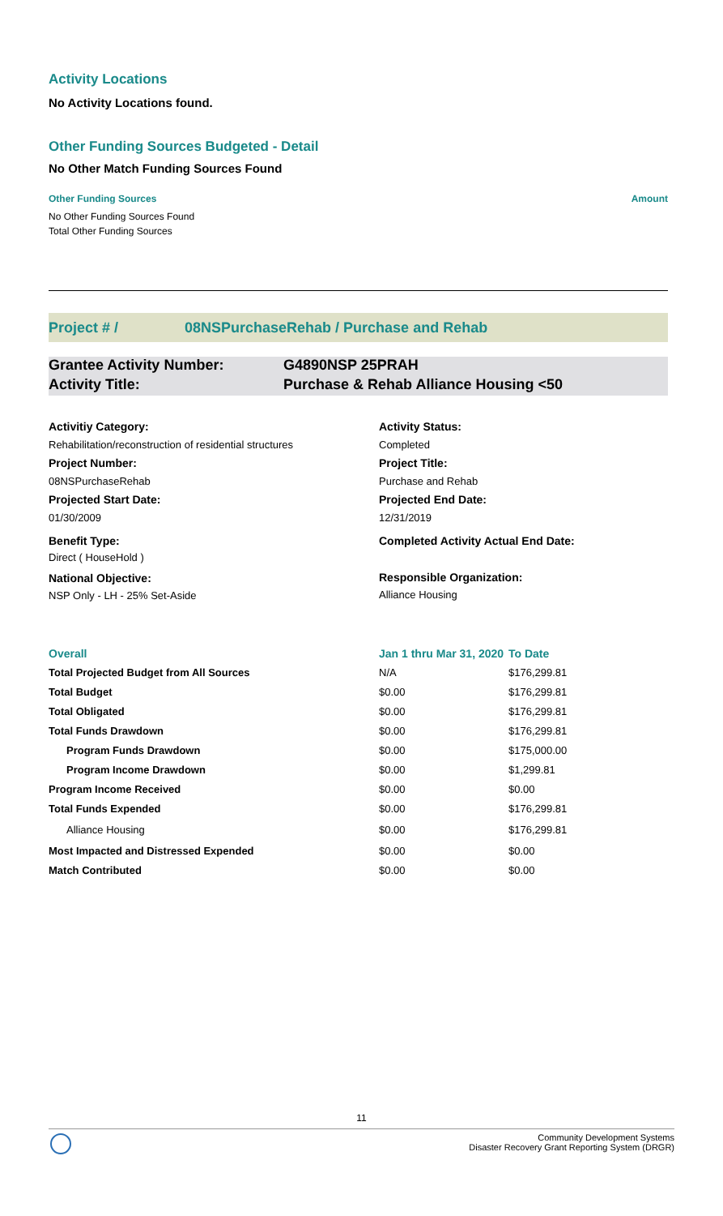Activity Locations
No Activity Locations found.
Other Funding Sources Budgeted - Detail
No Other Match Funding Sources Found
| Other Funding Sources | Amount |
| --- | --- |
| No Other Funding Sources Found | |
| Total Other Funding Sources | |
Project # / 08NSPurchaseRehab / Purchase and Rehab
Grantee Activity Number: G4890NSP 25PRAH
Activity Title: Purchase & Rehab Alliance Housing <50
Activitiy Category:
Rehabilitation/reconstruction of residential structures
Project Number:
08NSPurchaseRehab
Projected Start Date:
01/30/2009
Benefit Type:
Direct ( HouseHold )
National Objective:
NSP Only - LH - 25% Set-Aside
Activity Status:
Completed
Project Title:
Purchase and Rehab
Projected End Date:
12/31/2019
Completed Activity Actual End Date:
Responsible Organization:
Alliance Housing
| Overall | Jan 1 thru Mar 31, 2020 | To Date |
| --- | --- | --- |
| Total Projected Budget from All Sources | N/A | $176,299.81 |
| Total Budget | $0.00 | $176,299.81 |
| Total Obligated | $0.00 | $176,299.81 |
| Total Funds Drawdown | $0.00 | $176,299.81 |
| Program Funds Drawdown | $0.00 | $175,000.00 |
| Program Income Drawdown | $0.00 | $1,299.81 |
| Program Income Received | $0.00 | $0.00 |
| Total Funds Expended | $0.00 | $176,299.81 |
| Alliance Housing | $0.00 | $176,299.81 |
| Most Impacted and Distressed Expended | $0.00 | $0.00 |
| Match Contributed | $0.00 | $0.00 |
11
Community Development Systems
Disaster Recovery Grant Reporting System (DRGR)